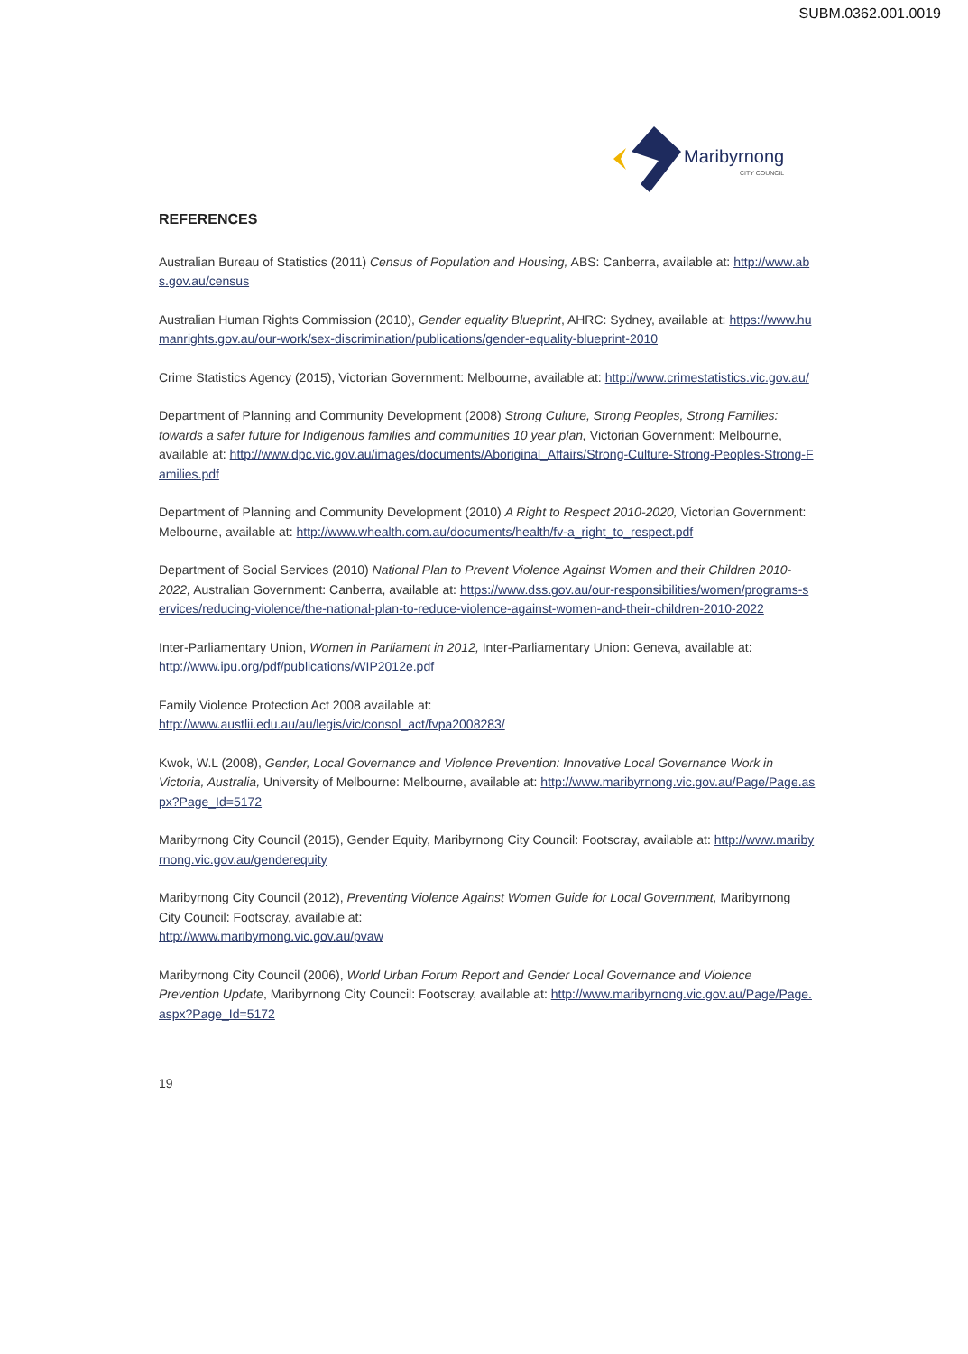SUBM.0362.001.0019
Maribyrnong
CITY COUNCIL
REFERENCES
Australian Bureau of Statistics (2011) Census of Population and Housing, ABS: Canberra, available at: http://www.abs.gov.au/census
Australian Human Rights Commission (2010), Gender equality Blueprint, AHRC: Sydney, available at: https://www.humanrights.gov.au/our-work/sex-discrimination/publications/gender-equality-blueprint-2010
Crime Statistics Agency (2015), Victorian Government: Melbourne, available at: http://www.crimestatistics.vic.gov.au/
Department of Planning and Community Development (2008) Strong Culture, Strong Peoples, Strong Families: towards a safer future for Indigenous families and communities 10 year plan, Victorian Government: Melbourne, available at: http://www.dpc.vic.gov.au/images/documents/Aboriginal_Affairs/Strong-Culture-Strong-Peoples-Strong-Families.pdf
Department of Planning and Community Development (2010) A Right to Respect 2010-2020, Victorian Government: Melbourne, available at: http://www.whealth.com.au/documents/health/fv-a_right_to_respect.pdf
Department of Social Services (2010) National Plan to Prevent Violence Against Women and their Children 2010-2022, Australian Government: Canberra, available at: https://www.dss.gov.au/our-responsibilities/women/programs-services/reducing-violence/the-national-plan-to-reduce-violence-against-women-and-their-children-2010-2022
Inter-Parliamentary Union, Women in Parliament in 2012, Inter-Parliamentary Union: Geneva, available at:
http://www.ipu.org/pdf/publications/WIP2012e.pdf
Family Violence Protection Act 2008 available at:
http://www.austlii.edu.au/au/legis/vic/consol_act/fvpa2008283/
Kwok, W.L (2008), Gender, Local Governance and Violence Prevention: Innovative Local Governance Work in Victoria, Australia, University of Melbourne: Melbourne, available at: http://www.maribyrnong.vic.gov.au/Page/Page.aspx?Page_Id=5172
Maribyrnong City Council (2015), Gender Equity, Maribyrnong City Council: Footscray, available at: http://www.maribyrnong.vic.gov.au/genderequity
Maribyrnong City Council (2012), Preventing Violence Against Women Guide for Local Government, Maribyrnong City Council: Footscray, available at:
http://www.maribyrnong.vic.gov.au/pvaw
Maribyrnong City Council (2006), World Urban Forum Report and Gender Local Governance and Violence Prevention Update, Maribyrnong City Council: Footscray, available at: http://www.maribyrnong.vic.gov.au/Page/Page.aspx?Page_Id=5172
19